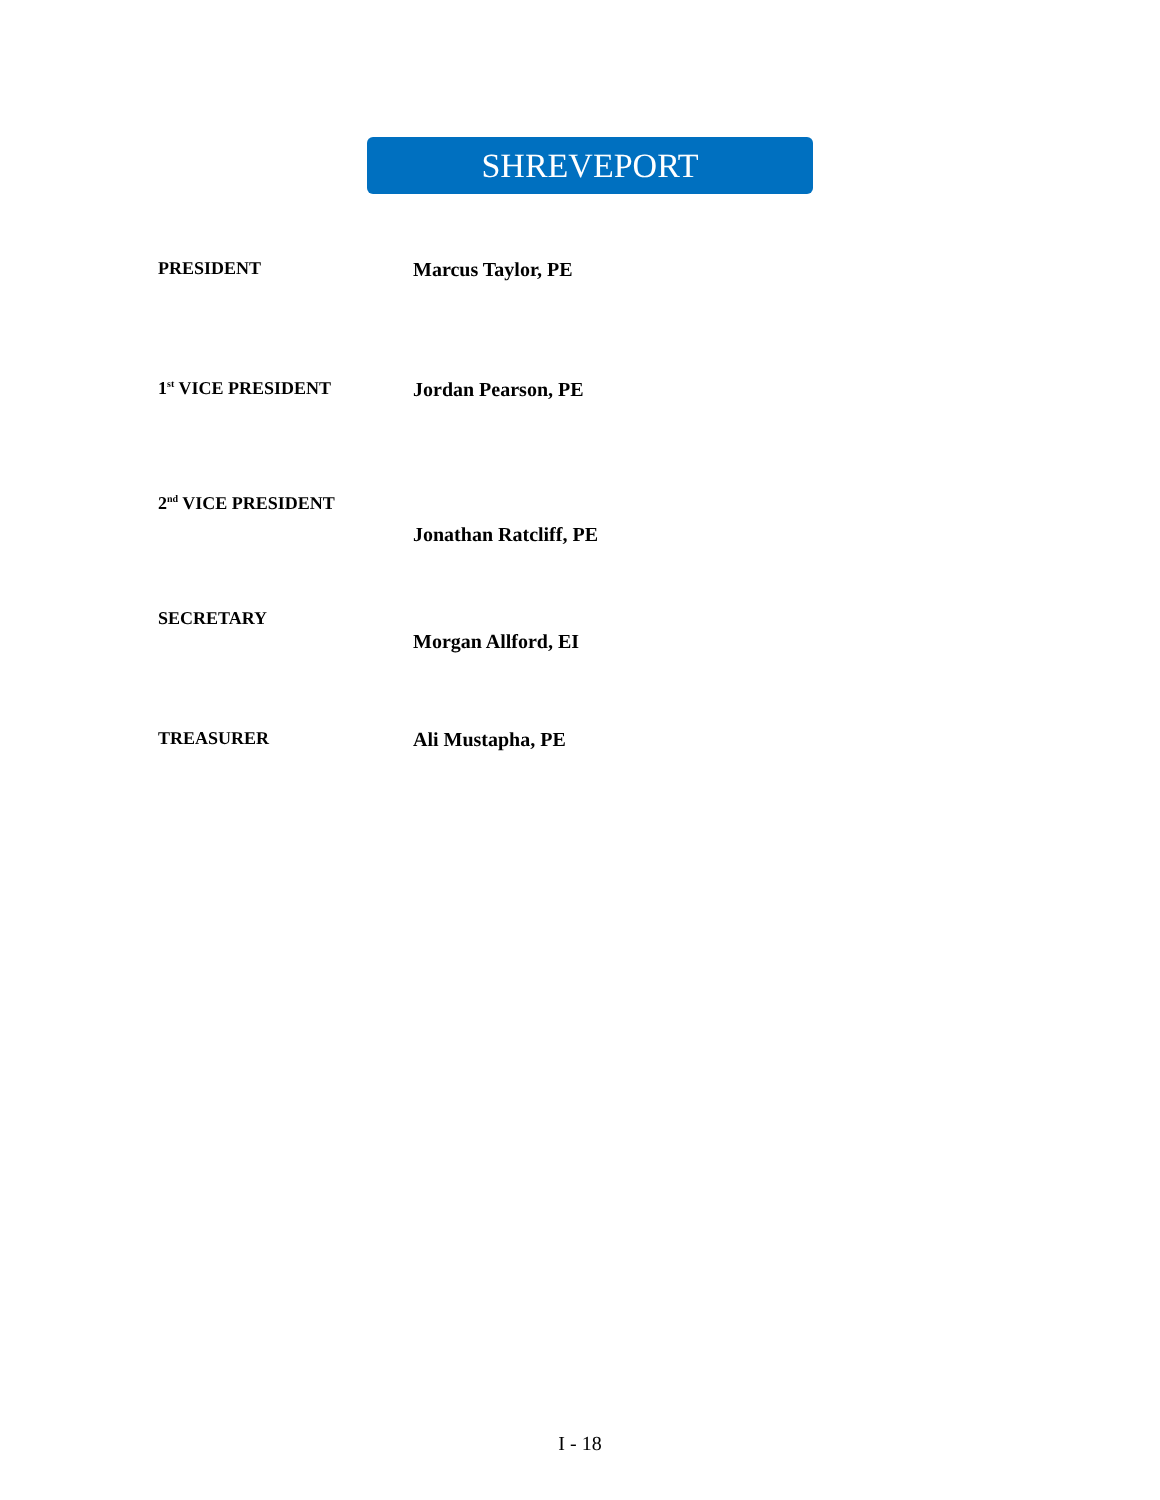SHREVEPORT
PRESIDENT Marcus Taylor, PE
1<sup>st</sup> VICE PRESIDENT Jordan Pearson, PE
2<sup>nd</sup> VICE PRESIDENT
Jonathan Ratcliff, PE
SECRETARY
Morgan Allford, EI
TREASURER Ali Mustapha, PE
I - 18